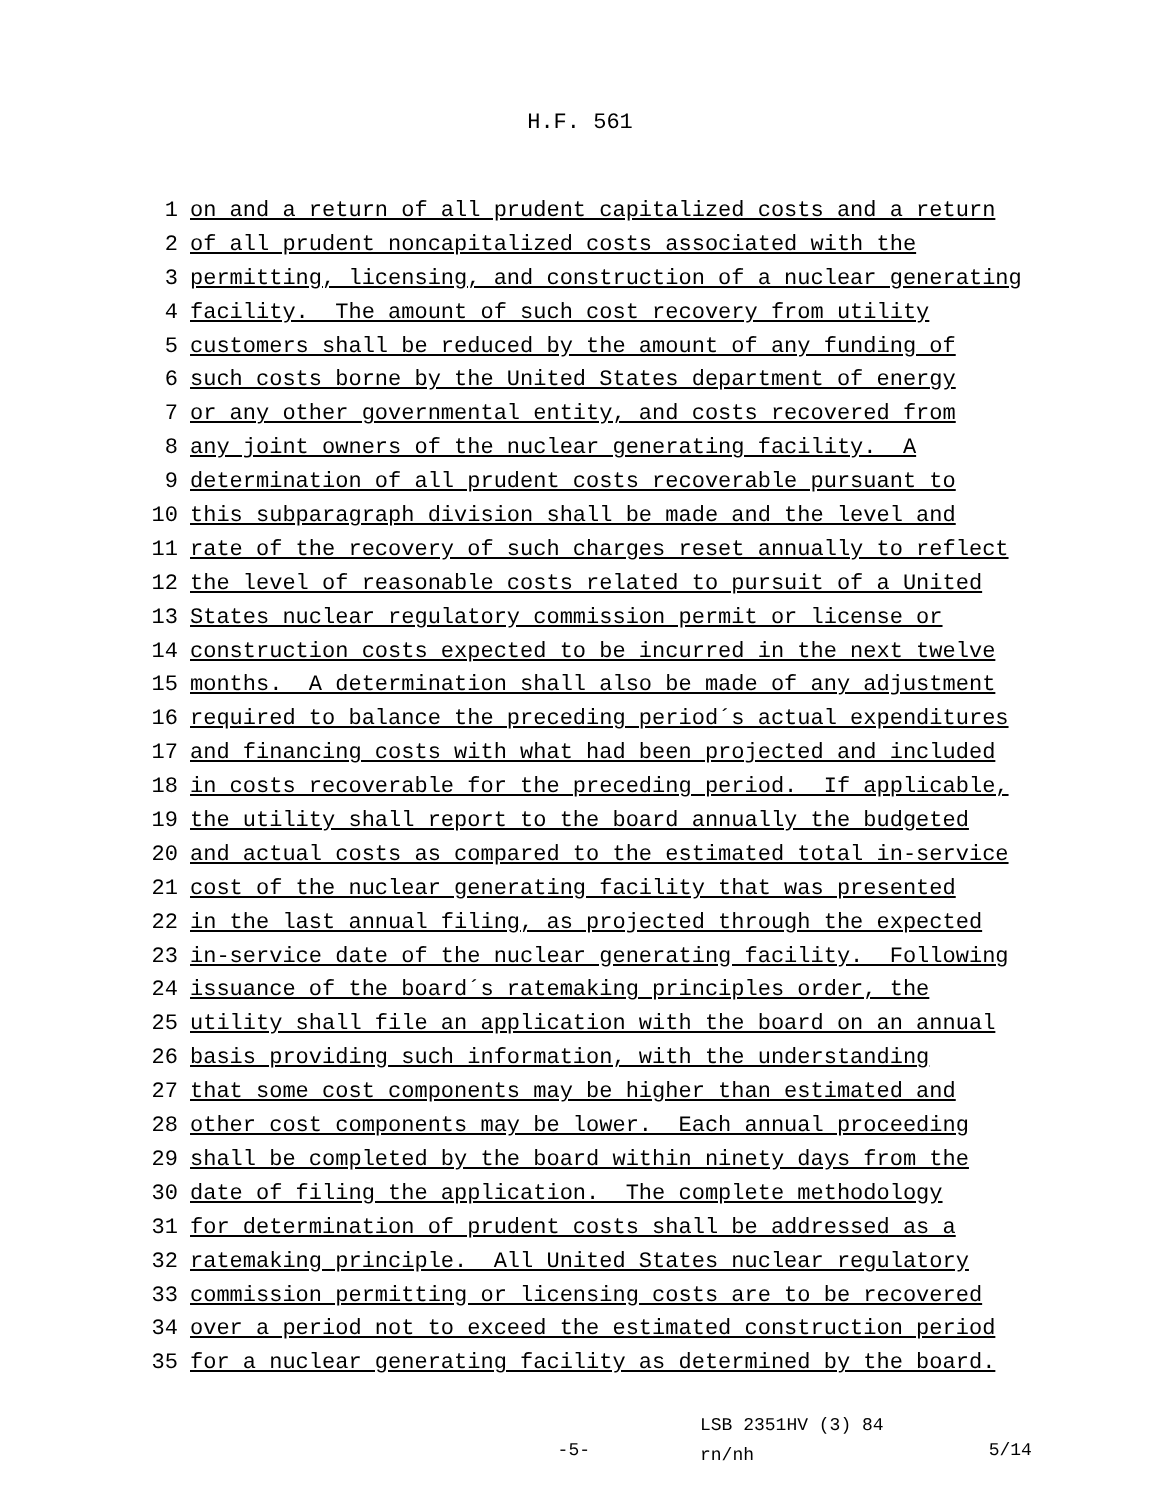H.F. 561
1 on and a return of all prudent capitalized costs and a return
2 of all prudent noncapitalized costs associated with the
3 permitting, licensing, and construction of a nuclear generating
4 facility. The amount of such cost recovery from utility
5 customers shall be reduced by the amount of any funding of
6 such costs borne by the United States department of energy
7 or any other governmental entity, and costs recovered from
8 any joint owners of the nuclear generating facility. A
9 determination of all prudent costs recoverable pursuant to
10 this subparagraph division shall be made and the level and
11 rate of the recovery of such charges reset annually to reflect
12 the level of reasonable costs related to pursuit of a United
13 States nuclear regulatory commission permit or license or
14 construction costs expected to be incurred in the next twelve
15 months. A determination shall also be made of any adjustment
16 required to balance the preceding period´s actual expenditures
17 and financing costs with what had been projected and included
18 in costs recoverable for the preceding period. If applicable,
19 the utility shall report to the board annually the budgeted
20 and actual costs as compared to the estimated total in-service
21 cost of the nuclear generating facility that was presented
22 in the last annual filing, as projected through the expected
23 in-service date of the nuclear generating facility. Following
24 issuance of the board´s ratemaking principles order, the
25 utility shall file an application with the board on an annual
26 basis providing such information, with the understanding
27 that some cost components may be higher than estimated and
28 other cost components may be lower. Each annual proceeding
29 shall be completed by the board within ninety days from the
30 date of filing the application. The complete methodology
31 for determination of prudent costs shall be addressed as a
32 ratemaking principle. All United States nuclear regulatory
33 commission permitting or licensing costs are to be recovered
34 over a period not to exceed the estimated construction period
35 for a nuclear generating facility as determined by the board.
-5-
LSB 2351HV (3) 84
rn/nh
5/14